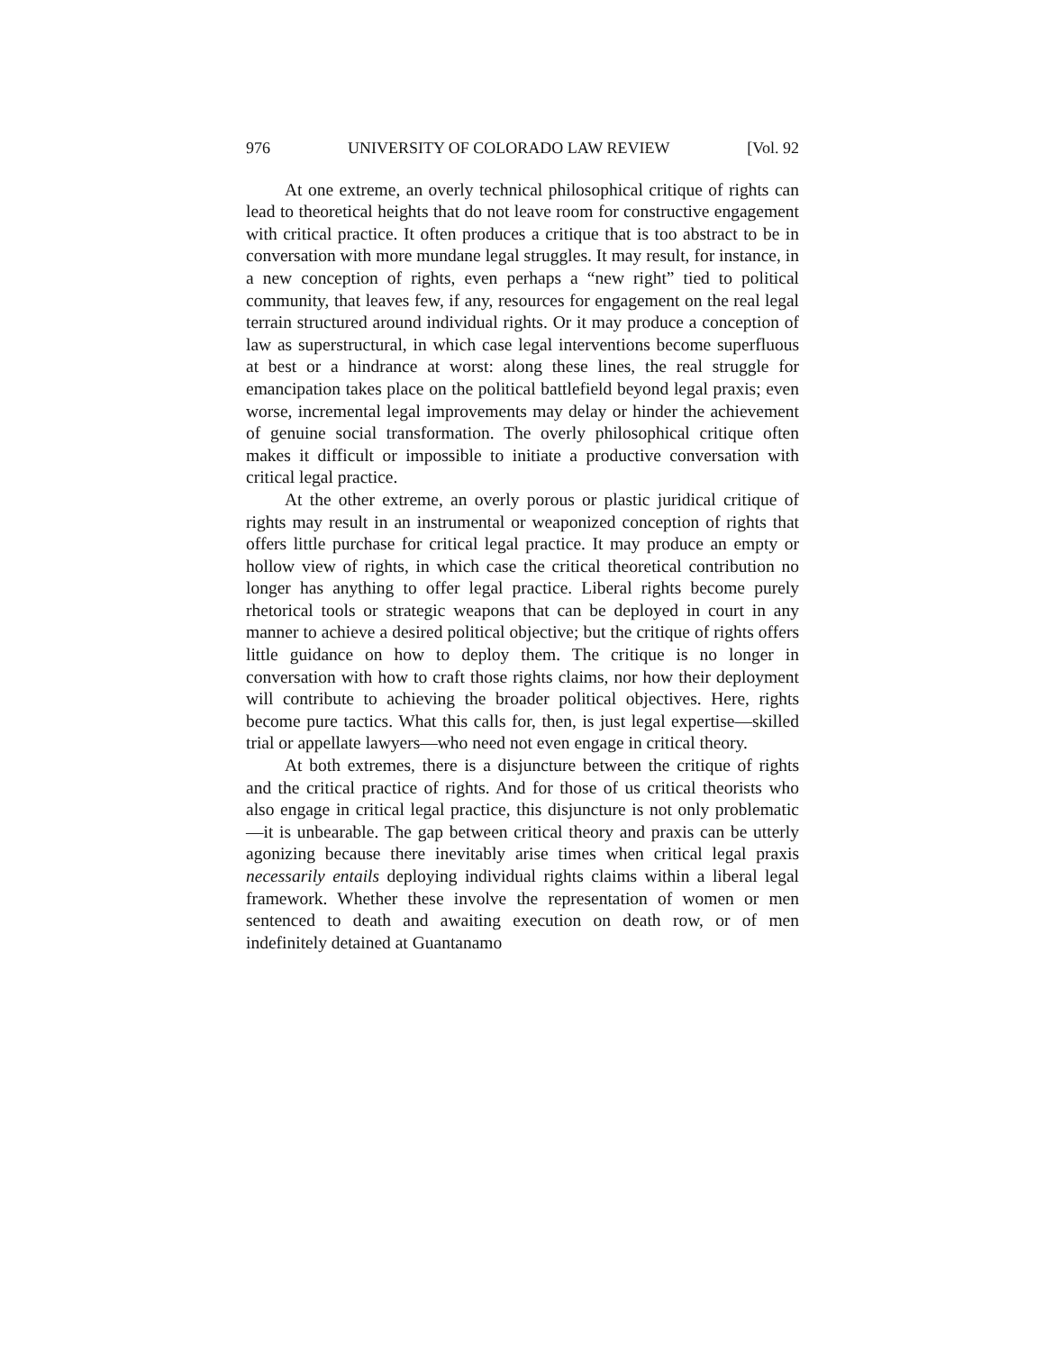976 UNIVERSITY OF COLORADO LAW REVIEW [Vol. 92
At one extreme, an overly technical philosophical critique of rights can lead to theoretical heights that do not leave room for constructive engagement with critical practice. It often produces a critique that is too abstract to be in conversation with more mundane legal struggles. It may result, for instance, in a new conception of rights, even perhaps a “new right” tied to political community, that leaves few, if any, resources for engagement on the real legal terrain structured around individual rights. Or it may produce a conception of law as superstructural, in which case legal interventions become superfluous at best or a hindrance at worst: along these lines, the real struggle for emancipation takes place on the political battlefield beyond legal praxis; even worse, incremental legal improvements may delay or hinder the achievement of genuine social transformation. The overly philosophical critique often makes it difficult or impossible to initiate a productive conversation with critical legal practice.
At the other extreme, an overly porous or plastic juridical critique of rights may result in an instrumental or weaponized conception of rights that offers little purchase for critical legal practice. It may produce an empty or hollow view of rights, in which case the critical theoretical contribution no longer has anything to offer legal practice. Liberal rights become purely rhetorical tools or strategic weapons that can be deployed in court in any manner to achieve a desired political objective; but the critique of rights offers little guidance on how to deploy them. The critique is no longer in conversation with how to craft those rights claims, nor how their deployment will contribute to achieving the broader political objectives. Here, rights become pure tactics. What this calls for, then, is just legal expertise—skilled trial or appellate lawyers—who need not even engage in critical theory.
At both extremes, there is a disjuncture between the critique of rights and the critical practice of rights. And for those of us critical theorists who also engage in critical legal practice, this disjuncture is not only problematic—it is unbearable. The gap between critical theory and praxis can be utterly agonizing because there inevitably arise times when critical legal praxis necessarily entails deploying individual rights claims within a liberal legal framework. Whether these involve the representation of women or men sentenced to death and awaiting execution on death row, or of men indefinitely detained at Guantanamo